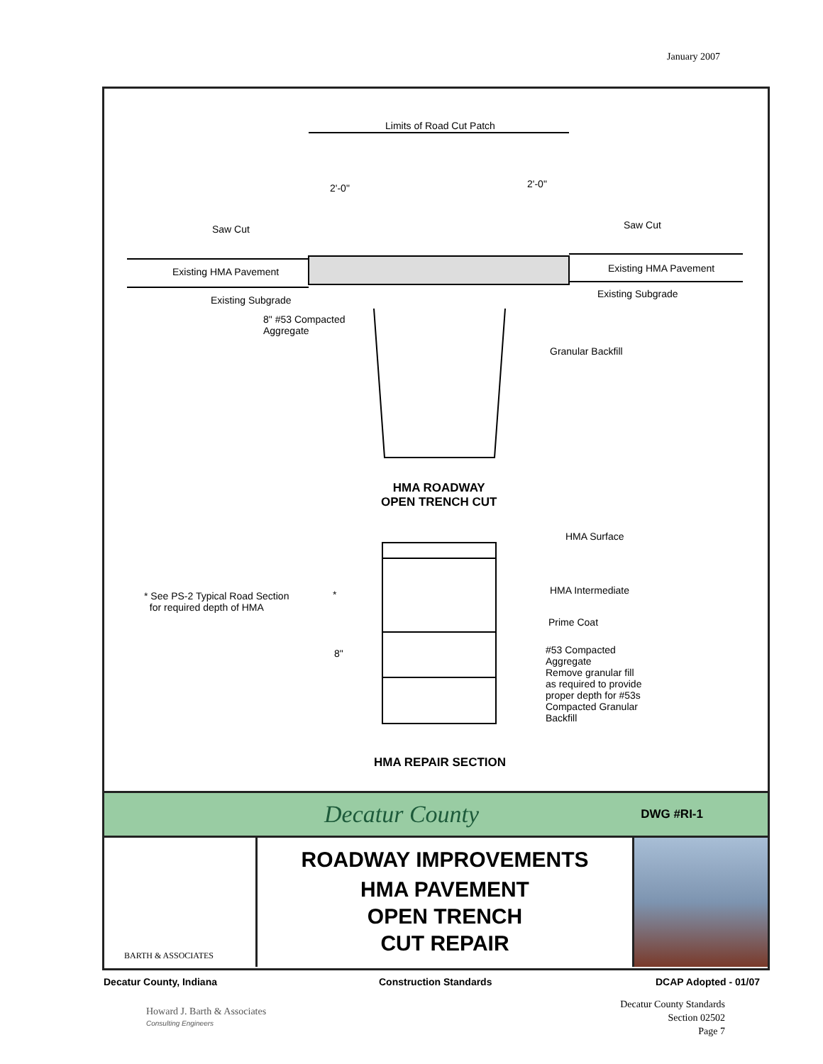January 2007
Limits of Road Cut Patch
2'-0" 2'-0"
Saw Cut Saw Cut
Existing HMA Pavement Existing HMA Pavement
Existing Subgrade
Existing Subgrade
8" #53 Compacted
Aggregate
Granular Backfill
HMA ROADWAY
OPEN TRENCH CUT
HMA Surface
* See PS-2 Typical Road Section
for required depth of HMA
* HMA Intermediate
Prime Coat
8"
#53 Compacted
Aggregate
Remove granular fill
as required to provide
proper depth for #53s
Compacted Granular
Backfill
HMA REPAIR SECTION
Decatur County DWG #RI-1
BARTH & ASSOCIATES
ROADWAY IMPROVEMENTS
HMA PAVEMENT
OPEN TRENCH
CUT REPAIR
Decatur County, Indiana Construction Standards DCAP Adopted - 01/07
Howard J. Barth & Associates
Consulting Engineers
Decatur County Standards
Section 02502
Page 7